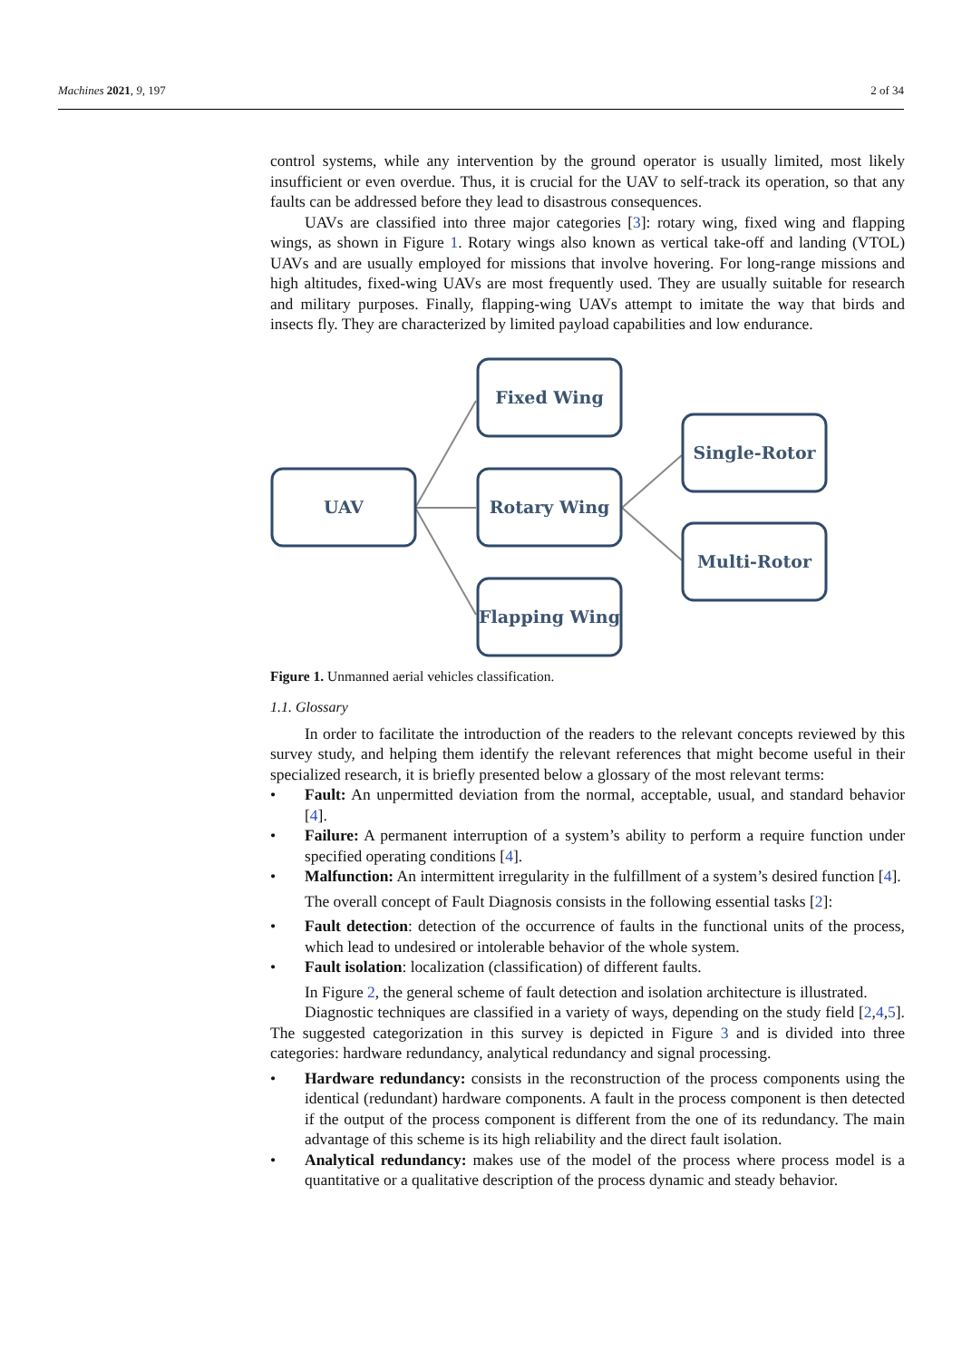Machines 2021, 9, 197 2 of 34
control systems, while any intervention by the ground operator is usually limited, most likely insufficient or even overdue. Thus, it is crucial for the UAV to self-track its operation, so that any faults can be addressed before they lead to disastrous consequences.
UAVs are classified into three major categories [3]: rotary wing, fixed wing and flapping wings, as shown in Figure 1. Rotary wings also known as vertical take-off and landing (VTOL) UAVs and are usually employed for missions that involve hovering. For long-range missions and high altitudes, fixed-wing UAVs are most frequently used. They are usually suitable for research and military purposes. Finally, flapping-wing UAVs attempt to imitate the way that birds and insects fly. They are characterized by limited payload capabilities and low endurance.
UAV
Fixed Wing
Rotary Wing
Flapping Wing
Single-Rotor
Multi-Rotor
Figure 1. Unmanned aerial vehicles classification.
1.1. Glossary
In order to facilitate the introduction of the readers to the relevant concepts reviewed by this survey study, and helping them identify the relevant references that might become useful in their specialized research, it is briefly presented below a glossary of the most relevant terms:
• Fault: An unpermitted deviation from the normal, acceptable, usual, and standard behavior [4].
• Failure: A permanent interruption of a system’s ability to perform a require function under specified operating conditions [4].
• Malfunction: An intermittent irregularity in the fulfillment of a system’s desired function [4].
The overall concept of Fault Diagnosis consists in the following essential tasks [2]:
• Fault detection: detection of the occurrence of faults in the functional units of the process, which lead to undesired or intolerable behavior of the whole system.
• Fault isolation: localization (classification) of different faults.
In Figure 2, the general scheme of fault detection and isolation architecture is illustrated.
Diagnostic techniques are classified in a variety of ways, depending on the study field [2,4,5]. The suggested categorization in this survey is depicted in Figure 3 and is divided into three categories: hardware redundancy, analytical redundancy and signal processing.
• Hardware redundancy: consists in the reconstruction of the process components using the identical (redundant) hardware components. A fault in the process component is then detected if the output of the process component is different from the one of its redundancy. The main advantage of this scheme is its high reliability and the direct fault isolation.
• Analytical redundancy: makes use of the model of the process where process model is a quantitative or a qualitative description of the process dynamic and steady behavior.